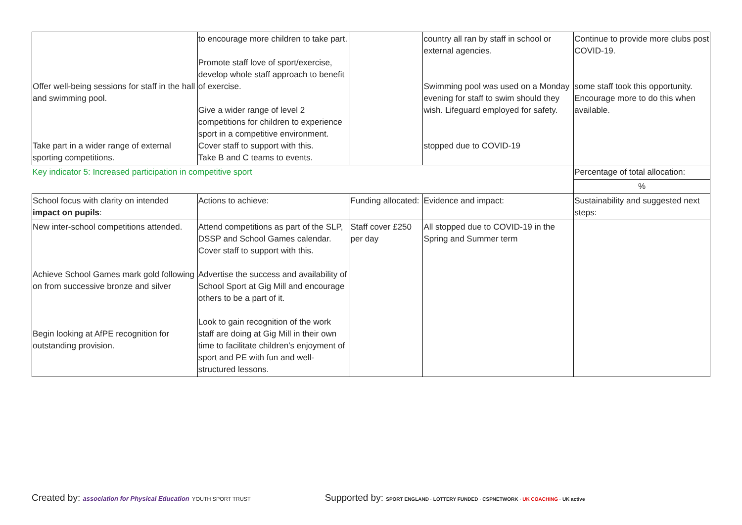| Offer well-being sessions for staff in the hall and swimming pool. Take part in a wider range of external sporting competitions. | to encourage more children to take part. Promote staff love of sport/exercise, develop whole staff approach to benefit of exercise. Give a wider range of level 2 competitions for children to experience sport in a competitive environment. Cover staff to support with this. Take B and C teams to events. | | country all ran by staff in school or external agencies. Swimming pool was used on a Monday evening for staff to swim should they wish. Lifeguard employed for safety. stopped due to COVID-19 | Continue to provide more clubs post COVID-19. some staff took this opportunity. Encourage more to do this when available. |
| Key indicator 5: Increased participation in competitive sport | | | | Percentage of total allocation: |
| | | | | % |
| School focus with clarity on intended impact on pupils : | Actions to achieve: | Funding allocated: | Evidence and impact: | Sustainability and suggested next steps: |
| New inter-school competitions attended. Achieve School Games mark gold following on from successive bronze and silver Begin looking at AfPE recognition for outstanding provision. | Attend competitions as part of the SLP, DSSP and School Games calendar. Cover staff to support with this. Advertise the success and availability of School Sport at Gig Mill and encourage others to be a part of it. Look to gain recognition of the work staff are doing at Gig Mill in their own time to facilitate children’s enjoyment of sport and PE with fun and well-structured lessons. | Staff cover £250 per day | All stopped due to COVID-19 in the Spring and Summer term | |
Created by: association for Physical Education YOUTH SPORT TRUST Supported by: SPORT ENGLAND · LOTTERY FUNDED · CSPNETWORK · UK COACHING · UK active